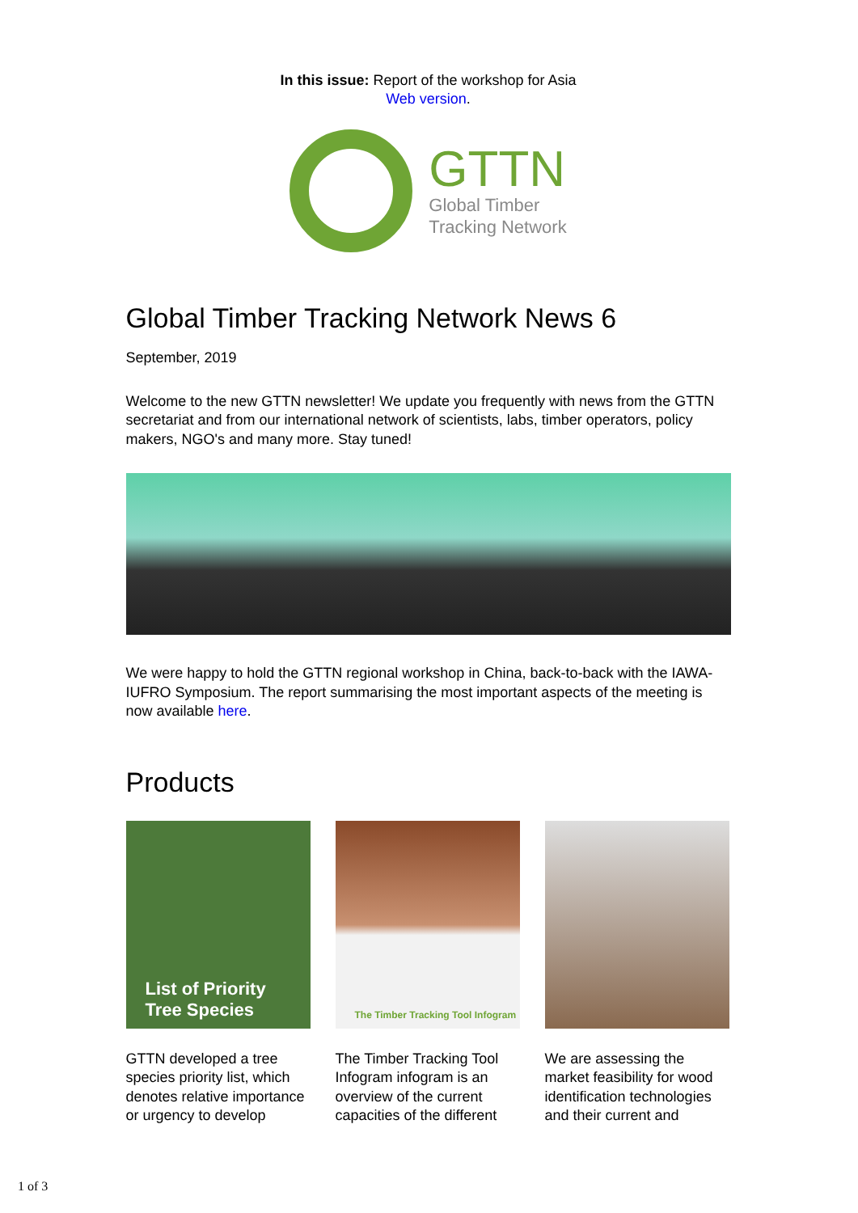In this issue: Report of the workshop for Asia
Web version.
GTTN
Global Timber
Tracking Network
Global Timber Tracking Network News 6
September, 2019
Welcome to the new GTTN newsletter! We update you frequently with news from the GTTN secretariat and from our international network of scientists, labs, timber operators, policy makers, NGO's and many more. Stay tuned!
We were happy to hold the GTTN regional workshop in China, back-to-back with the IAWA-IUFRO Symposium. The report summarising the most important aspects of the meeting is now available here.
Products
List of Priority
Tree Species
GTTN developed a tree species priority list, which denotes relative importance or urgency to develop
The Timber Tracking Tool Infogram
The Timber Tracking Tool Infogram infogram is an overview of the current capacities of the different
We are assessing the market feasibility for wood identification technologies and their current and
1 of 3